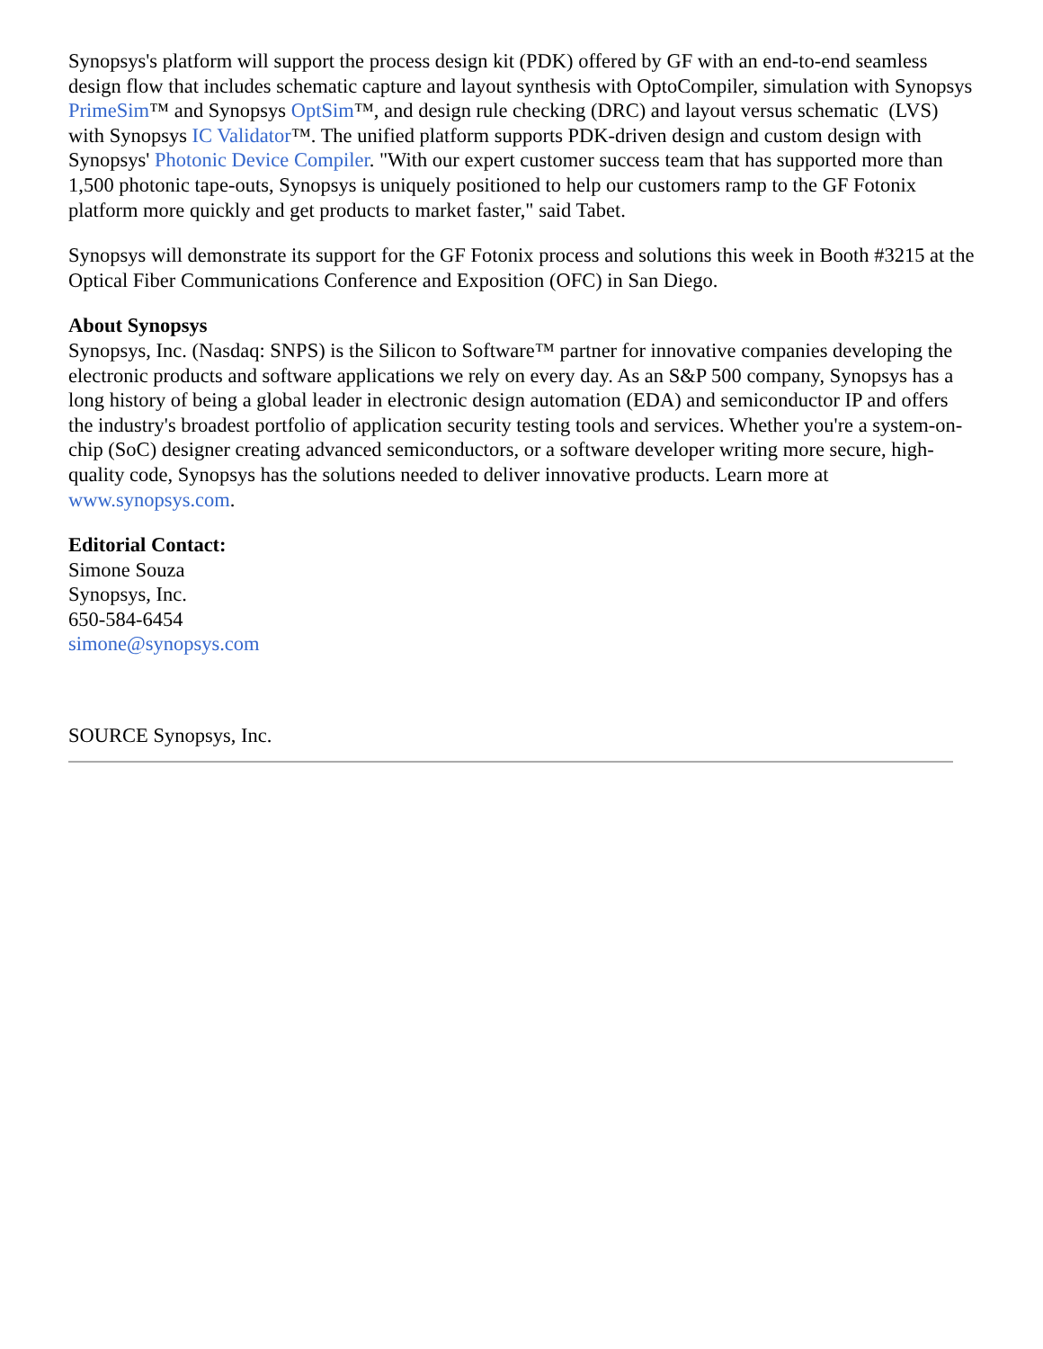Synopsys's platform will support the process design kit (PDK) offered by GF with an end-to-end seamless design flow that includes schematic capture and layout synthesis with OptoCompiler, simulation with Synopsys PrimeSim™ and Synopsys OptSim™, and design rule checking (DRC) and layout versus schematic (LVS) with Synopsys IC Validator™. The unified platform supports PDK-driven design and custom design with Synopsys' Photonic Device Compiler. "With our expert customer success team that has supported more than 1,500 photonic tape-outs, Synopsys is uniquely positioned to help our customers ramp to the GF Fotonix platform more quickly and get products to market faster," said Tabet.
Synopsys will demonstrate its support for the GF Fotonix process and solutions this week in Booth #3215 at the Optical Fiber Communications Conference and Exposition (OFC) in San Diego.
About Synopsys
Synopsys, Inc. (Nasdaq: SNPS) is the Silicon to Software™ partner for innovative companies developing the electronic products and software applications we rely on every day. As an S&P 500 company, Synopsys has a long history of being a global leader in electronic design automation (EDA) and semiconductor IP and offers the industry's broadest portfolio of application security testing tools and services. Whether you're a system-on-chip (SoC) designer creating advanced semiconductors, or a software developer writing more secure, high-quality code, Synopsys has the solutions needed to deliver innovative products. Learn more at www.synopsys.com.
Editorial Contact:
Simone Souza
Synopsys, Inc.
650-584-6454
simone@synopsys.com
SOURCE Synopsys, Inc.